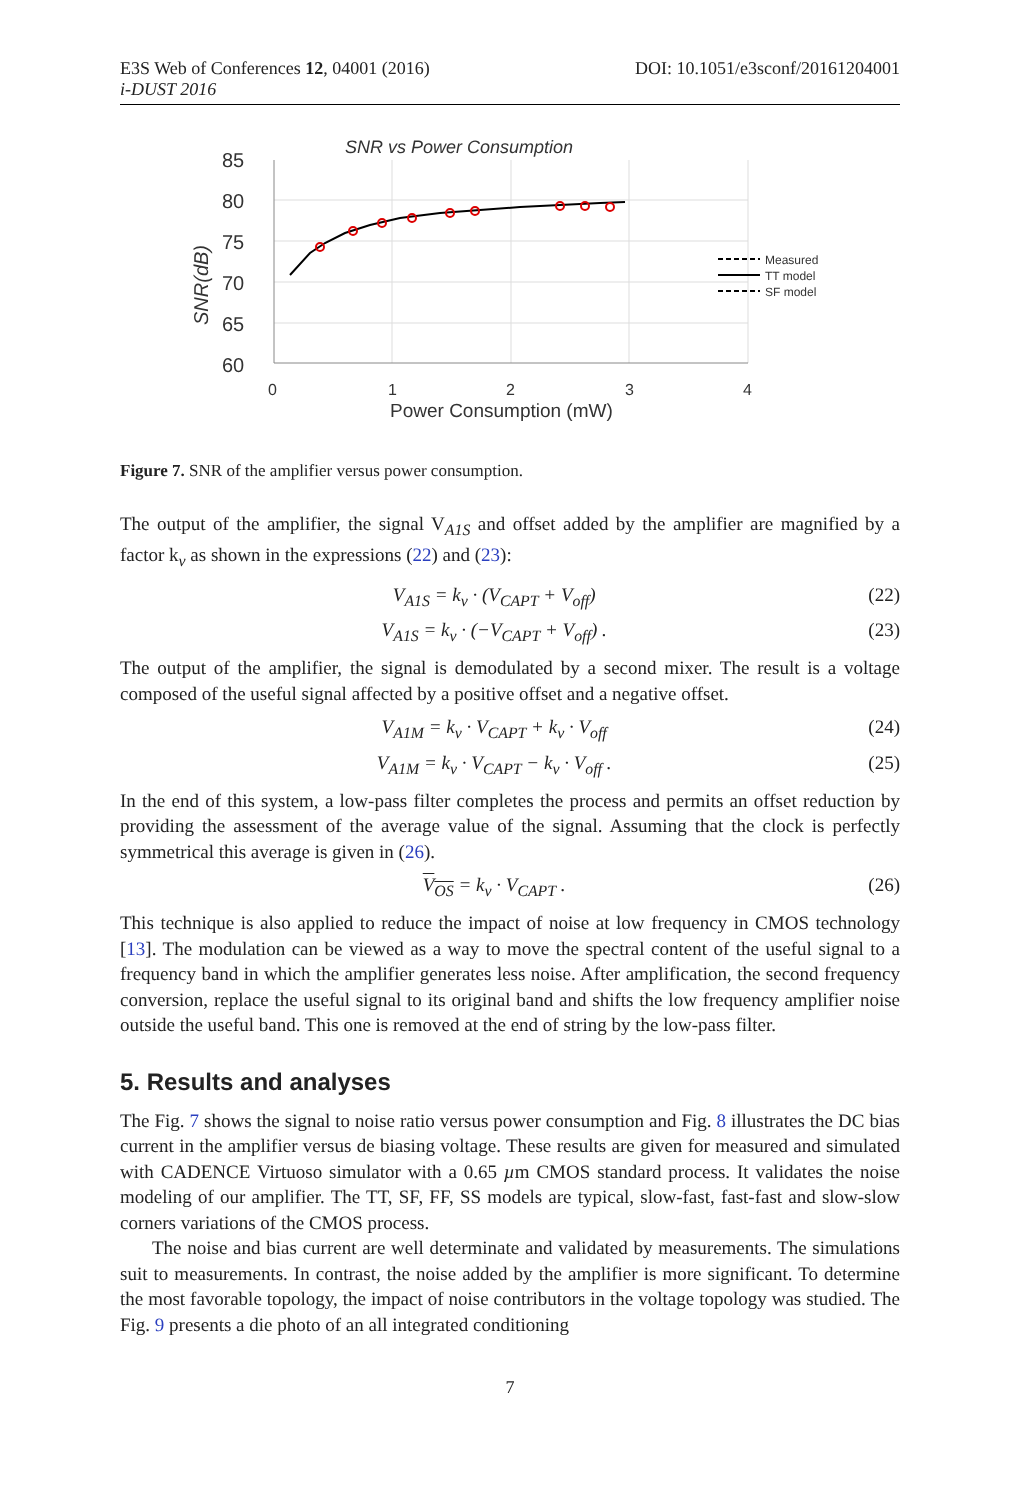E3S Web of Conferences 12, 04001 (2016) DOI: 10.1051/e3sconf/20161204001
i-DUST 2016
SNR vs Power Consumption
85
80
75
70
65
60
0
1
2
3
4
Power Consumption (mW)
SNR(dB)
Measured
TT model
SF model
Figure 7. SNR of the amplifier versus power consumption.
The output of the amplifier, the signal V<sub>A1S</sub> and offset added by the amplifier are magnified by a factor k<sub>v</sub> as shown in the expressions (22) and (23):
V<sub>A1S</sub> = k<sub>v</sub> · (V<sub>CAPT</sub> + V<sub>off</sub>) (22)
V<sub>A1S</sub> = k<sub>v</sub> · (−V<sub>CAPT</sub> + V<sub>off</sub>) . (23)
The output of the amplifier, the signal is demodulated by a second mixer. The result is a voltage composed of the useful signal affected by a positive offset and a negative offset.
V<sub>A1M</sub> = k<sub>v</sub> · V<sub>CAPT</sub> + k<sub>v</sub> · V<sub>off</sub> (24)
V<sub>A1M</sub> = k<sub>v</sub> · V<sub>CAPT</sub> − k<sub>v</sub> · V<sub>off</sub> . (25)
In the end of this system, a low-pass filter completes the process and permits an offset reduction by providing the assessment of the average value of the signal. Assuming that the clock is perfectly symmetrical this average is given in (26).
V<sub>OS</sub> = k<sub>v</sub> · V<sub>CAPT</sub> . (26)
This technique is also applied to reduce the impact of noise at low frequency in CMOS technology [13]. The modulation can be viewed as a way to move the spectral content of the useful signal to a frequency band in which the amplifier generates less noise. After amplification, the second frequency conversion, replace the useful signal to its original band and shifts the low frequency amplifier noise outside the useful band. This one is removed at the end of string by the low-pass filter.
5. Results and analyses
The Fig. 7 shows the signal to noise ratio versus power consumption and Fig. 8 illustrates the DC bias current in the amplifier versus de biasing voltage. These results are given for measured and simulated with CADENCE Virtuoso simulator with a 0.65 µm CMOS standard process. It validates the noise modeling of our amplifier. The TT, SF, FF, SS models are typical, slow-fast, fast-fast and slow-slow corners variations of the CMOS process.
The noise and bias current are well determinate and validated by measurements. The simulations suit to measurements. In contrast, the noise added by the amplifier is more significant. To determine the most favorable topology, the impact of noise contributors in the voltage topology was studied. The Fig. 9 presents a die photo of an all integrated conditioning
7